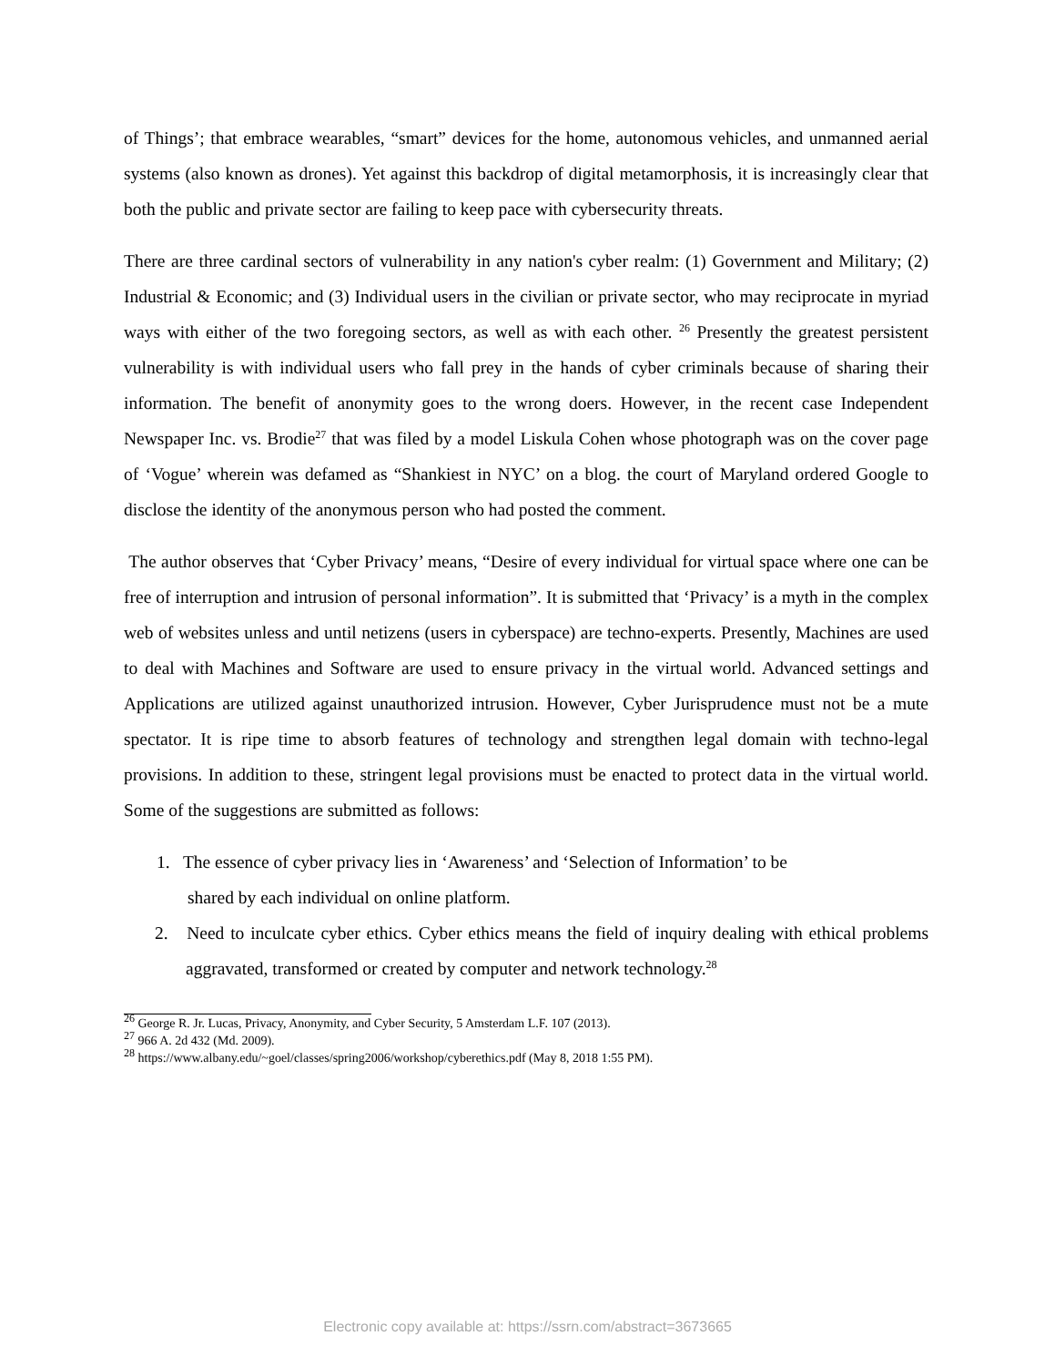of Things’; that embrace wearables, “smart” devices for the home, autonomous vehicles, and unmanned aerial systems (also known as drones). Yet against this backdrop of digital metamorphosis, it is increasingly clear that both the public and private sector are failing to keep pace with cybersecurity threats.
There are three cardinal sectors of vulnerability in any nation's cyber realm: (1) Government and Military; (2) Industrial & Economic; and (3) Individual users in the civilian or private sector, who may reciprocate in myriad ways with either of the two foregoing sectors, as well as with each other. <sup>26</sup> Presently the greatest persistent vulnerability is with individual users who fall prey in the hands of cyber criminals because of sharing their information. The benefit of anonymity goes to the wrong doers. However, in the recent case Independent Newspaper Inc. vs. Brodie<sup>27</sup> that was filed by a model Liskula Cohen whose photograph was on the cover page of ‘Vogue’ wherein was defamed as “Shankiest in NYC’ on a blog. the court of Maryland ordered Google to disclose the identity of the anonymous person who had posted the comment.
The author observes that ‘Cyber Privacy’ means, “Desire of every individual for virtual space where one can be free of interruption and intrusion of personal information”. It is submitted that ‘Privacy’ is a myth in the complex web of websites unless and until netizens (users in cyberspace) are techno-experts. Presently, Machines are used to deal with Machines and Software are used to ensure privacy in the virtual world. Advanced settings and Applications are utilized against unauthorized intrusion. However, Cyber Jurisprudence must not be a mute spectator. It is ripe time to absorb features of technology and strengthen legal domain with techno-legal provisions. In addition to these, stringent legal provisions must be enacted to protect data in the virtual world. Some of the suggestions are submitted as follows:
1. The essence of cyber privacy lies in ‘Awareness’ and ‘Selection of Information’ to be
shared by each individual on online platform.
2. Need to inculcate cyber ethics. Cyber ethics means the field of inquiry dealing with ethical problems aggravated, transformed or created by computer and network technology.<sup>28</sup>
<sup>26</sup> George R. Jr. Lucas, Privacy, Anonymity, and Cyber Security, 5 Amsterdam L.F. 107 (2013).
<sup>27</sup> 966 A. 2d 432 (Md. 2009).
<sup>28</sup> https://www.albany.edu/~goel/classes/spring2006/workshop/cyberethics.pdf (May 8, 2018 1:55 PM).
Electronic copy available at: https://ssrn.com/abstract=3673665